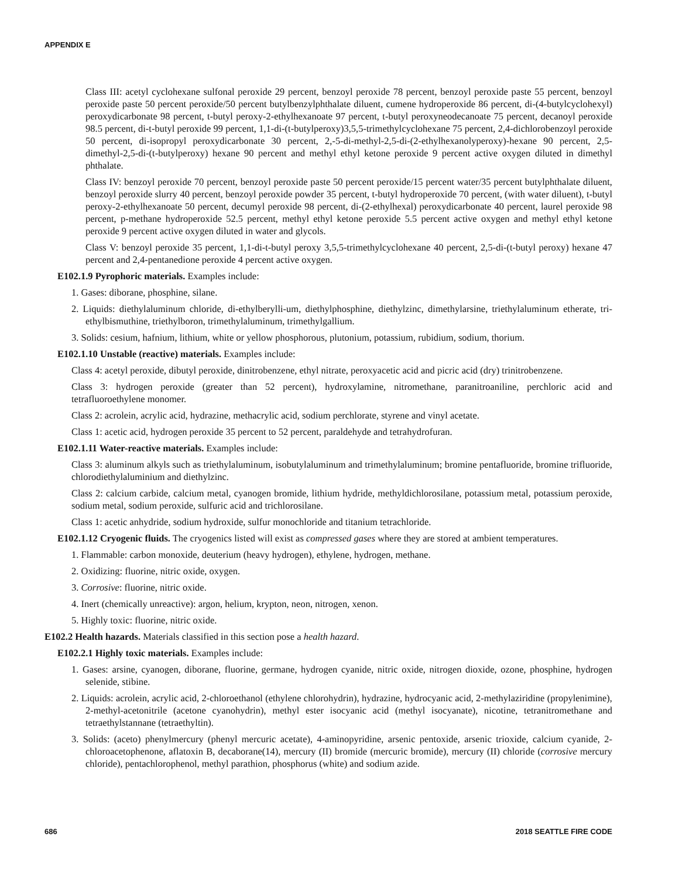APPENDIX E
Class III: acetyl cyclohexane sulfonal peroxide 29 percent, benzoyl peroxide 78 percent, benzoyl peroxide paste 55 percent, benzoyl peroxide paste 50 percent peroxide/50 percent butylbenzylphthalate diluent, cumene hydroperoxide 86 percent, di-(4-butylcyclohexyl) peroxydicarbonate 98 percent, t-butyl peroxy-2-ethylhexanoate 97 percent, t-butyl peroxyneodecanoate 75 percent, decanoyl peroxide 98.5 percent, di-t-butyl peroxide 99 percent, 1,1-di-(t-butylperoxy)3,5,5-trimethylcyclohexane 75 percent, 2,4-dichlorobenzoyl peroxide 50 percent, di-isopropyl peroxydicarbonate 30 percent, 2,-5-di-methyl-2,5-di-(2-ethylhexanolyperoxy)-hexane 90 percent, 2,5-dimethyl-2,5-di-(t-butylperoxy) hexane 90 percent and methyl ethyl ketone peroxide 9 percent active oxygen diluted in dimethyl phthalate.
Class IV: benzoyl peroxide 70 percent, benzoyl peroxide paste 50 percent peroxide/15 percent water/35 percent butylphthalate diluent, benzoyl peroxide slurry 40 percent, benzoyl peroxide powder 35 percent, t-butyl hydroperoxide 70 percent, (with water diluent), t-butyl peroxy-2-ethylhexanoate 50 percent, decumyl peroxide 98 percent, di-(2-ethylhexal) peroxydicarbonate 40 percent, laurel peroxide 98 percent, p-methane hydroperoxide 52.5 percent, methyl ethyl ketone peroxide 5.5 percent active oxygen and methyl ethyl ketone peroxide 9 percent active oxygen diluted in water and glycols.
Class V: benzoyl peroxide 35 percent, 1,1-di-t-butyl peroxy 3,5,5-trimethylcyclohexane 40 percent, 2,5-di-(t-butyl peroxy) hexane 47 percent and 2,4-pentanedione peroxide 4 percent active oxygen.
E102.1.9 Pyrophoric materials. Examples include:
1. Gases: diborane, phosphine, silane.
2. Liquids: diethylaluminum chloride, di-ethylberylli-um, diethylphosphine, diethylzinc, dimethylarsine, triethylaluminum etherate, tri-ethylbismuthine, triethylboron, trimethylaluminum, trimethylgallium.
3. Solids: cesium, hafnium, lithium, white or yellow phosphorous, plutonium, potassium, rubidium, sodium, thorium.
E102.1.10 Unstable (reactive) materials. Examples include:
Class 4: acetyl peroxide, dibutyl peroxide, dinitrobenzene, ethyl nitrate, peroxyacetic acid and picric acid (dry) trinitrobenzene.
Class 3: hydrogen peroxide (greater than 52 percent), hydroxylamine, nitromethane, paranitroaniline, perchloric acid and tetrafluoroethylene monomer.
Class 2: acrolein, acrylic acid, hydrazine, methacrylic acid, sodium perchlorate, styrene and vinyl acetate.
Class 1: acetic acid, hydrogen peroxide 35 percent to 52 percent, paraldehyde and tetrahydrofuran.
E102.1.11 Water-reactive materials. Examples include:
Class 3: aluminum alkyls such as triethylaluminum, isobutylaluminum and trimethylaluminum; bromine pentafluoride, bromine trifluoride, chlorodiethylaluminium and diethylzinc.
Class 2: calcium carbide, calcium metal, cyanogen bromide, lithium hydride, methyldichlorosilane, potassium metal, potassium peroxide, sodium metal, sodium peroxide, sulfuric acid and trichlorosilane.
Class 1: acetic anhydride, sodium hydroxide, sulfur monochloride and titanium tetrachloride.
E102.1.12 Cryogenic fluids. The cryogenics listed will exist as compressed gases where they are stored at ambient temperatures.
1. Flammable: carbon monoxide, deuterium (heavy hydrogen), ethylene, hydrogen, methane.
2. Oxidizing: fluorine, nitric oxide, oxygen.
3. Corrosive: fluorine, nitric oxide.
4. Inert (chemically unreactive): argon, helium, krypton, neon, nitrogen, xenon.
5. Highly toxic: fluorine, nitric oxide.
E102.2 Health hazards. Materials classified in this section pose a health hazard.
E102.2.1 Highly toxic materials. Examples include:
1. Gases: arsine, cyanogen, diborane, fluorine, germane, hydrogen cyanide, nitric oxide, nitrogen dioxide, ozone, phosphine, hydrogen selenide, stibine.
2. Liquids: acrolein, acrylic acid, 2-chloroethanol (ethylene chlorohydrin), hydrazine, hydrocyanic acid, 2-methylaziridine (propylenimine), 2-methyl-acetonitrile (acetone cyanohydrin), methyl ester isocyanic acid (methyl isocyanate), nicotine, tetranitromethane and tetraethylstannane (tetraethyltin).
3. Solids: (aceto) phenylmercury (phenyl mercuric acetate), 4-aminopyridine, arsenic pentoxide, arsenic trioxide, calcium cyanide, 2-chloroacetophenone, aflatoxin B, decaborane(14), mercury (II) bromide (mercuric bromide), mercury (II) chloride (corrosive mercury chloride), pentachlorophenol, methyl parathion, phosphorus (white) and sodium azide.
686 2018 SEATTLE FIRE CODE